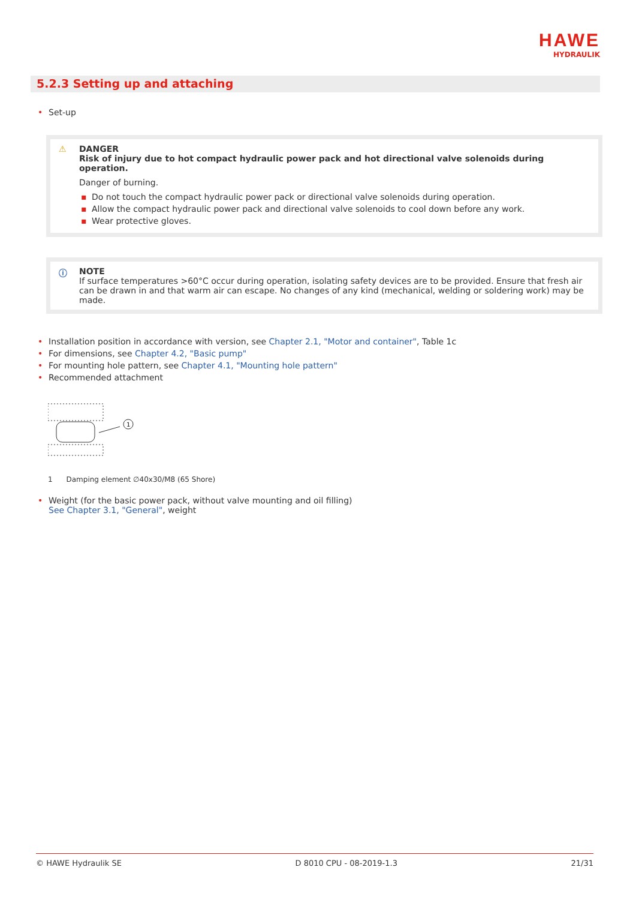HAWE
HYDRAULIK
5.2.3 Setting up and attaching
• Set-up
⚠ DANGER
Risk of injury due to hot compact hydraulic power pack and hot directional valve solenoids during operation.
Danger of burning.
▪ Do not touch the compact hydraulic power pack or directional valve solenoids during operation.
▪ Allow the compact hydraulic power pack and directional valve solenoids to cool down before any work.
▪ Wear protective gloves.
ⓘ NOTE
If surface temperatures >60°C occur during operation, isolating safety devices are to be provided. Ensure that fresh air can be drawn in and that warm air can escape. No changes of any kind (mechanical, welding or soldering work) may be made.
• Installation position in accordance with version, see Chapter 2.1, "Motor and container", Table 1c
• For dimensions, see Chapter 4.2, "Basic pump"
• For mounting hole pattern, see Chapter 4.1, "Mounting hole pattern"
• Recommended attachment
1
1 Damping element ∅40x30/M8 (65 Shore)
• Weight (for the basic power pack, without valve mounting and oil filling)
See Chapter 3.1, "General", weight
© HAWE Hydraulik SE D 8010 CPU - 08-2019-1.3 21/31